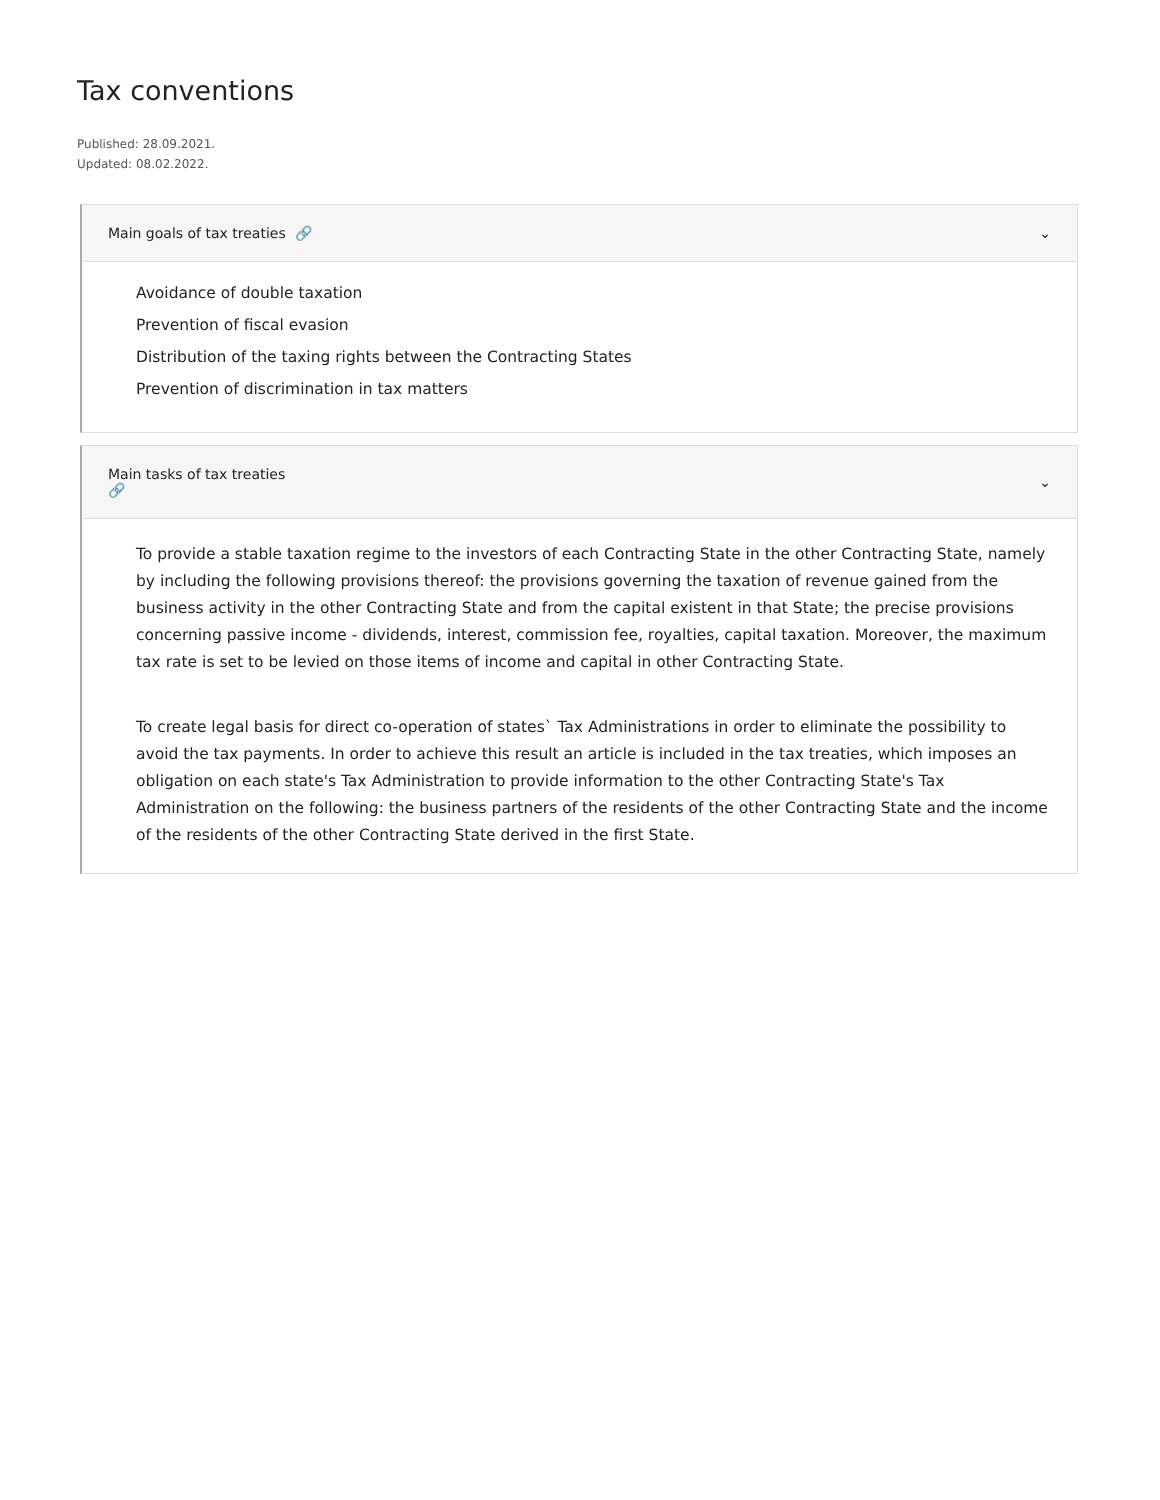Tax conventions
Published: 28.09.2021.
Updated: 08.02.2022.
Main goals of tax treaties 🔗 ⌄
Avoidance of double taxation
Prevention of fiscal evasion
Distribution of the taxing rights between the Contracting States
Prevention of discrimination in tax matters
Main tasks of tax treaties
🔗 ⌄
To provide a stable taxation regime to the investors of each Contracting State in the other Contracting State, namely by including the following provisions thereof: the provisions governing the taxation of revenue gained from the business activity in the other Contracting State and from the capital existent in that State; the precise provisions concerning passive income - dividends, interest, commission fee, royalties, capital taxation. Moreover, the maximum tax rate is set to be levied on those items of income and capital in other Contracting State.
To create legal basis for direct co-operation of states` Tax Administrations in order to eliminate the possibility to avoid the tax payments. In order to achieve this result an article is included in the tax treaties, which imposes an obligation on each state's Tax Administration to provide information to the other Contracting State's Tax Administration on the following: the business partners of the residents of the other Contracting State and the income of the residents of the other Contracting State derived in the first State.